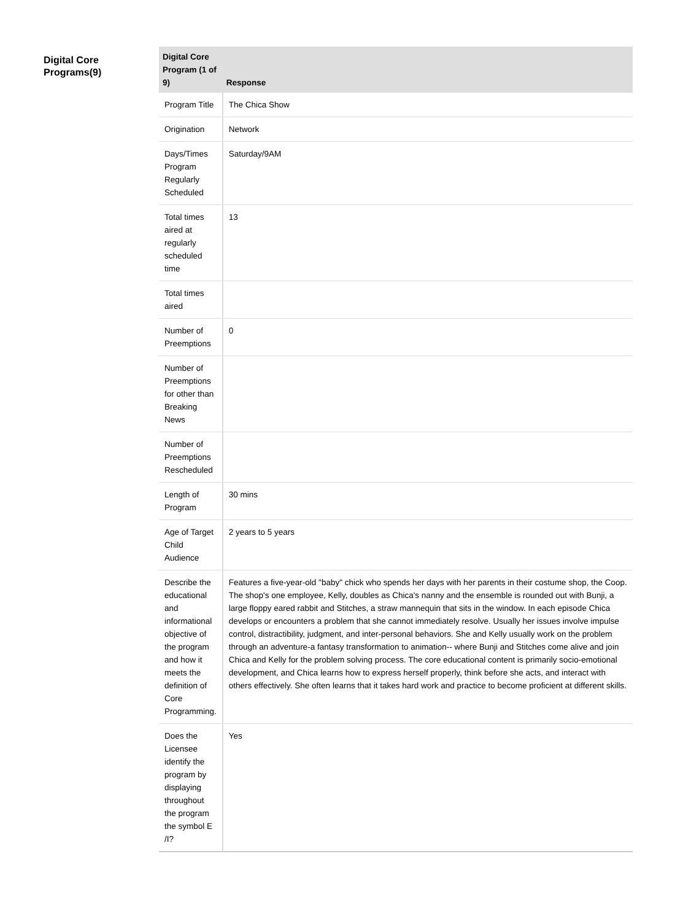Digital Core
Programs(9)
| Digital Core Program (1 of 9) | Response |
| --- | --- |
| Program Title | The Chica Show |
| Origination | Network |
| Days/Times Program Regularly Scheduled | Saturday/9AM |
| Total times aired at regularly scheduled time | 13 |
| Total times aired | |
| Number of Preemptions | 0 |
| Number of Preemptions for other than Breaking News | |
| Number of Preemptions Rescheduled | |
| Length of Program | 30 mins |
| Age of Target Child Audience | 2 years to 5 years |
| Describe the educational and informational objective of the program and how it meets the definition of Core Programming. | Features a five-year-old "baby" chick who spends her days with her parents in their costume shop, the Coop. The shop's one employee, Kelly, doubles as Chica's nanny and the ensemble is rounded out with Bunji, a large floppy eared rabbit and Stitches, a straw mannequin that sits in the window. In each episode Chica develops or encounters a problem that she cannot immediately resolve. Usually her issues involve impulse control, distractibility, judgment, and inter-personal behaviors. She and Kelly usually work on the problem through an adventure-a fantasy transformation to animation-- where Bunji and Stitches come alive and join Chica and Kelly for the problem solving process. The core educational content is primarily socio-emotional development, and Chica learns how to express herself properly, think before she acts, and interact with others effectively. She often learns that it takes hard work and practice to become proficient at different skills. |
| Does the Licensee identify the program by displaying throughout the program the symbol E /I? | Yes |